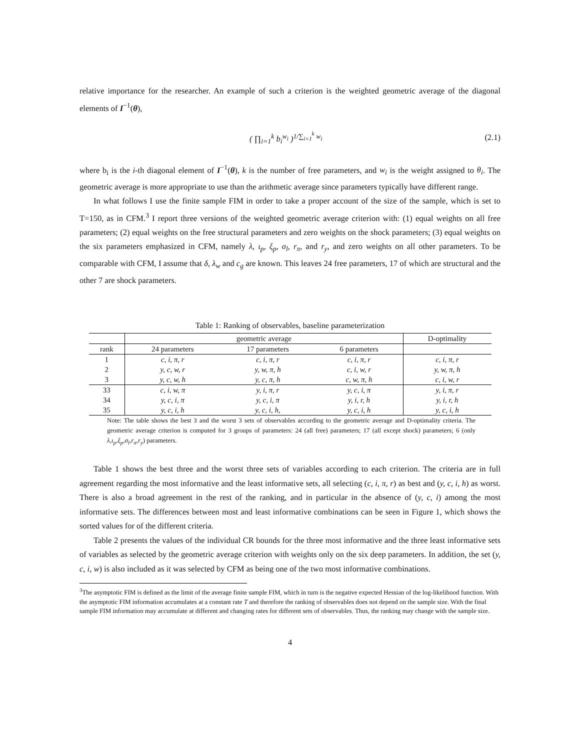relative importance for the researcher. An example of such a criterion is the weighted geometric average of the diagonal elements of I<sup>−1</sup>(θ),
( ∏<sub>i=1</sub><sup>k</sup> b<sub>i</sub><sup>w<sub>i</sub></sup> )<sup>1/∑<sub>i=1</sub><sup>k</sup> w<sub>i</sub></sup> (2.1)
where b<sub>i</sub> is the i-th diagonal element of I<sup>−1</sup>(θ), k is the number of free parameters, and w<sub>i</sub> is the weight assigned to θ<sub>i</sub>. The geometric average is more appropriate to use than the arithmetic average since parameters typically have different range.
In what follows I use the finite sample FIM in order to take a proper account of the size of the sample, which is set to T=150, as in CFM.<sup>3</sup> I report three versions of the weighted geometric average criterion with: (1) equal weights on all free parameters; (2) equal weights on the free structural parameters and zero weights on the shock parameters; (3) equal weights on the six parameters emphasized in CFM, namely λ, ι<sub>p</sub>, ξ<sub>p</sub>, σ<sub>l</sub>, r<sub>π</sub>, and r<sub>y</sub>, and zero weights on all other parameters. To be comparable with CFM, I assume that δ, λ<sub>w</sub> and c<sub>g</sub> are known. This leaves 24 free parameters, 17 of which are structural and the other 7 are shock parameters.
Table 1: Ranking of observables, baseline parameterization
| | geometric average | | | D-optimality |
| --- | --- | --- | --- | --- |
| rank | 24 parameters | 17 parameters | 6 parameters | |
| 1 | c, i, π, r | c, i, π, r | c, i, π, r | c, i, π, r |
| 2 | y, c, w, r | y, w, π, h | c, i, w, r | y, w, π, h |
| 3 | y, c, w, h | y, c, π, h | c, w, π, h | c, i, w, r |
| 33 | c, i, w, π | y, i, π, r | y, c, i, π | y, i, π, r |
| 34 | y, c, i, π | y, c, i, π | y, i, r, h | y, i, r, h |
| 35 | y, c, i, h | y, c, i, h, | y, c, i, h | y, c, i, h |
Note: The table shows the best 3 and the worst 3 sets of observables according to the geometric average and D-optimality criteria. The geometric average criterion is computed for 3 groups of parameters: 24 (all free) parameters; 17 (all except shock) parameters; 6 (only λ,ι<sub>p</sub>,ξ<sub>p</sub>,σ<sub>l</sub>,r<sub>π</sub>,r<sub>y</sub>) parameters.
Table 1 shows the best three and the worst three sets of variables according to each criterion. The criteria are in full agreement regarding the most informative and the least informative sets, all selecting (c, i, π, r) as best and (y, c, i, h) as worst. There is also a broad agreement in the rest of the ranking, and in particular in the absence of (y, c, i) among the most informative sets. The differences between most and least informative combinations can be seen in Figure 1, which shows the sorted values for of the different criteria.
Table 2 presents the values of the individual CR bounds for the three most informative and the three least informative sets of variables as selected by the geometric average criterion with weights only on the six deep parameters. In addition, the set (y, c, i, w) is also included as it was selected by CFM as being one of the two most informative combinations.
<sup>3</sup> The asymptotic FIM is defined as the limit of the average finite sample FIM, which in turn is the negative expected Hessian of the log-likelihood function. With the asymptotic FIM information accumulates at a constant rate T and therefore the ranking of observables does not depend on the sample size. With the final sample FIM information may accumulate at different and changing rates for different sets of observables. Thus, the ranking may change with the sample size.
4